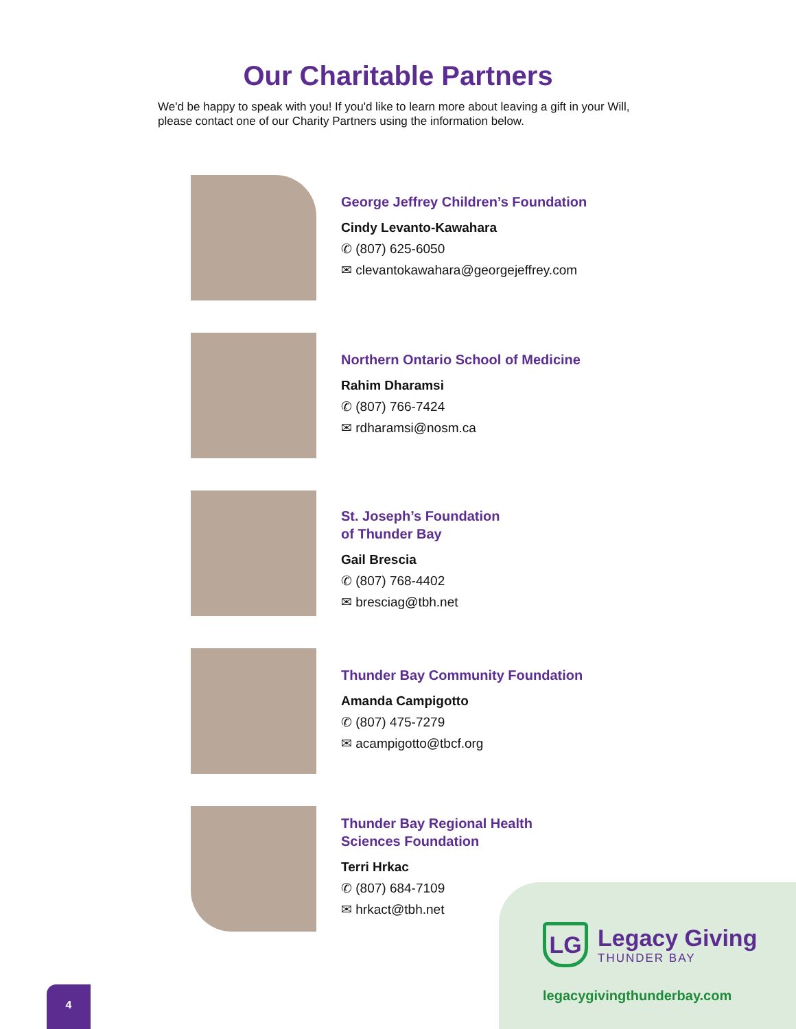Our Charitable Partners
We'd be happy to speak with you! If you'd like to learn more about leaving a gift in your Will, please contact one of our Charity Partners using the information below.
George Jeffrey Children’s Foundation
Cindy Levanto-Kawahara
✆ (807) 625-6050
✉ clevantokawahara@georgejeffrey.com
Northern Ontario School of Medicine
Rahim Dharamsi
✆ (807) 766-7424
✉ rdharamsi@nosm.ca
St. Joseph’s Foundation
of Thunder Bay
Gail Brescia
✆ (807) 768-4402
✉ bresciag@tbh.net
Thunder Bay Community Foundation
Amanda Campigotto
✆ (807) 475-7279
✉ acampigotto@tbcf.org
Thunder Bay Regional Health
Sciences Foundation
Terri Hrkac
✆ (807) 684-7109
✉ hrkact@tbh.net
LG
Legacy Giving
THUNDER BAY
legacygivingthunderbay.com
4